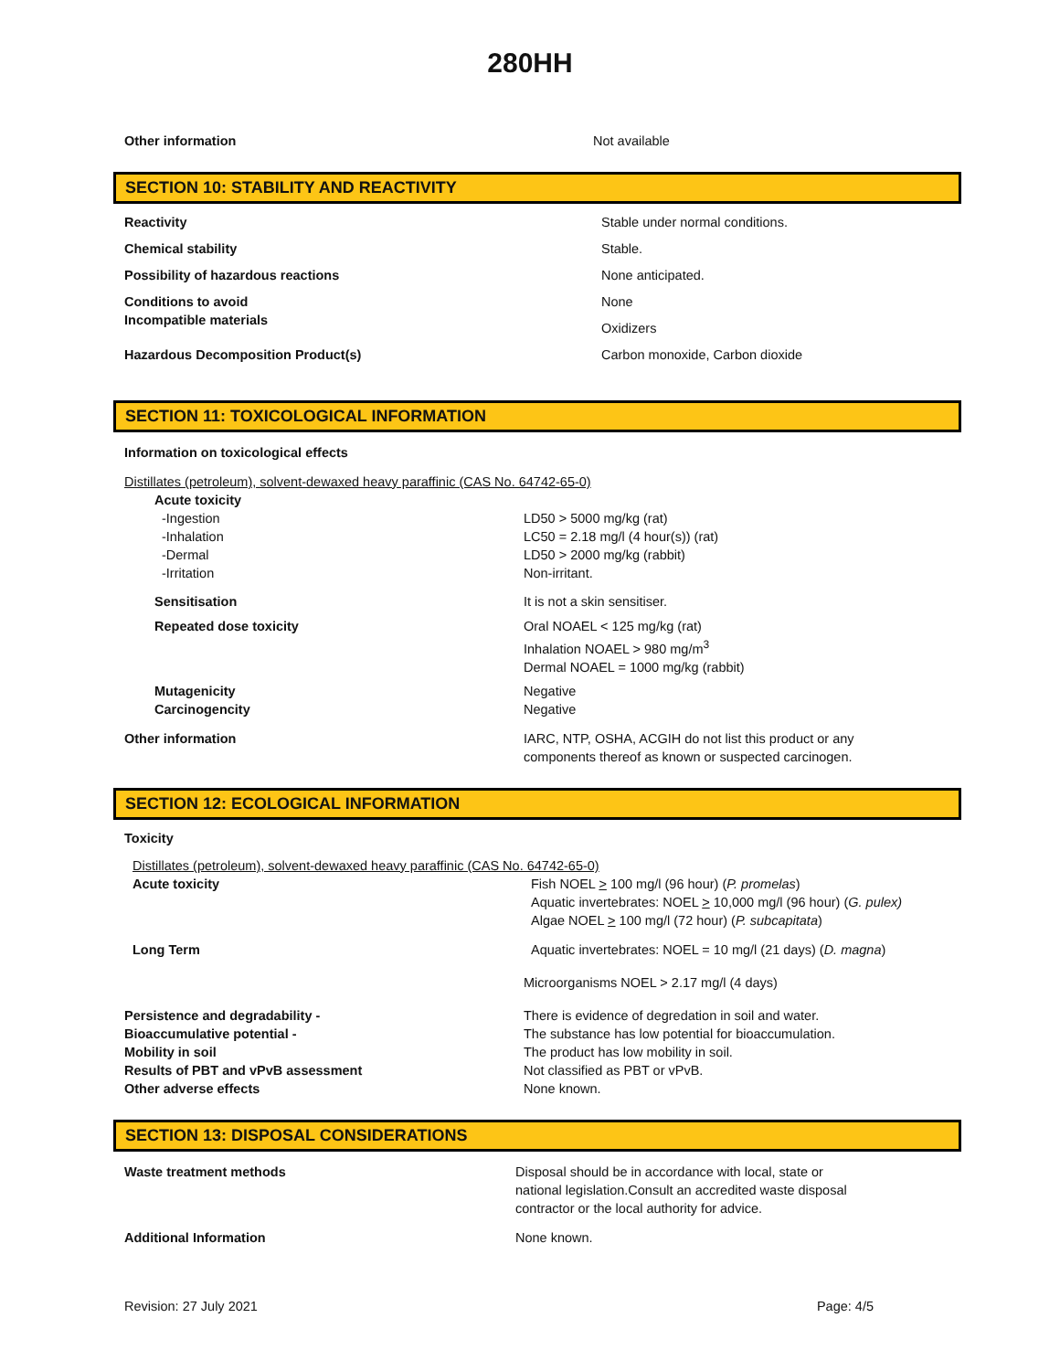280HH
Other information Not available
SECTION 10: STABILITY AND REACTIVITY
| Reactivity | Stable under normal conditions. |
| Chemical stability | Stable. |
| Possibility of hazardous reactions | None anticipated. |
| Conditions to avoid Incompatible materials | None Oxidizers |
| Hazardous Decomposition Product(s) | Carbon monoxide, Carbon dioxide |
SECTION 11: TOXICOLOGICAL INFORMATION
Information on toxicological effects
Distillates (petroleum), solvent-dewaxed heavy paraffinic (CAS No. 64742-65-0)
| Acute toxicity | |
| -Ingestion -Inhalation -Dermal -Irritation | LD50 > 5000 mg/kg (rat) LC50 = 2.18 mg/l (4 hour(s)) (rat) LD50 > 2000 mg/kg (rabbit) Non-irritant. |
| Sensitisation | It is not a skin sensitiser. |
| Repeated dose toxicity | Oral NOAEL < 125 mg/kg (rat) Inhalation NOAEL > 980 mg/m<sup>3</sup> Dermal NOAEL = 1000 mg/kg (rabbit) |
| Mutagenicity Carcinogencity | Negative Negative |
Other information IARC, NTP, OSHA, ACGIH do not list this product or any
components thereof as known or suspected carcinogen.
SECTION 12: ECOLOGICAL INFORMATION
Toxicity
Distillates (petroleum), solvent-dewaxed heavy paraffinic (CAS No. 64742-65-0)
Acute toxicity Fish NOEL > 100 mg/l (96 hour) (P. promelas)
Aquatic invertebrates: NOEL > 10,000 mg/l (96 hour) (G. pulex)
Algae NOEL > 100 mg/l (72 hour) (P. subcapitata)
Long Term Aquatic invertebrates: NOEL = 10 mg/l (21 days) (D. magna)
Microorganisms NOEL > 2.17 mg/l (4 days)
Persistence and degradability -
Bioaccumulative potential -
Mobility in soil
Results of PBT and vPvB assessment
Other adverse effects
There is evidence of degredation in soil and water.
The substance has low potential for bioaccumulation.
The product has low mobility in soil.
Not classified as PBT or vPvB.
None known.
SECTION 13: DISPOSAL CONSIDERATIONS
Waste treatment methods Disposal should be in accordance with local, state or
national legislation.Consult an accredited waste disposal
contractor or the local authority for advice.
Additional Information None known.
Revision: 27 July 2021 Page: 4/5